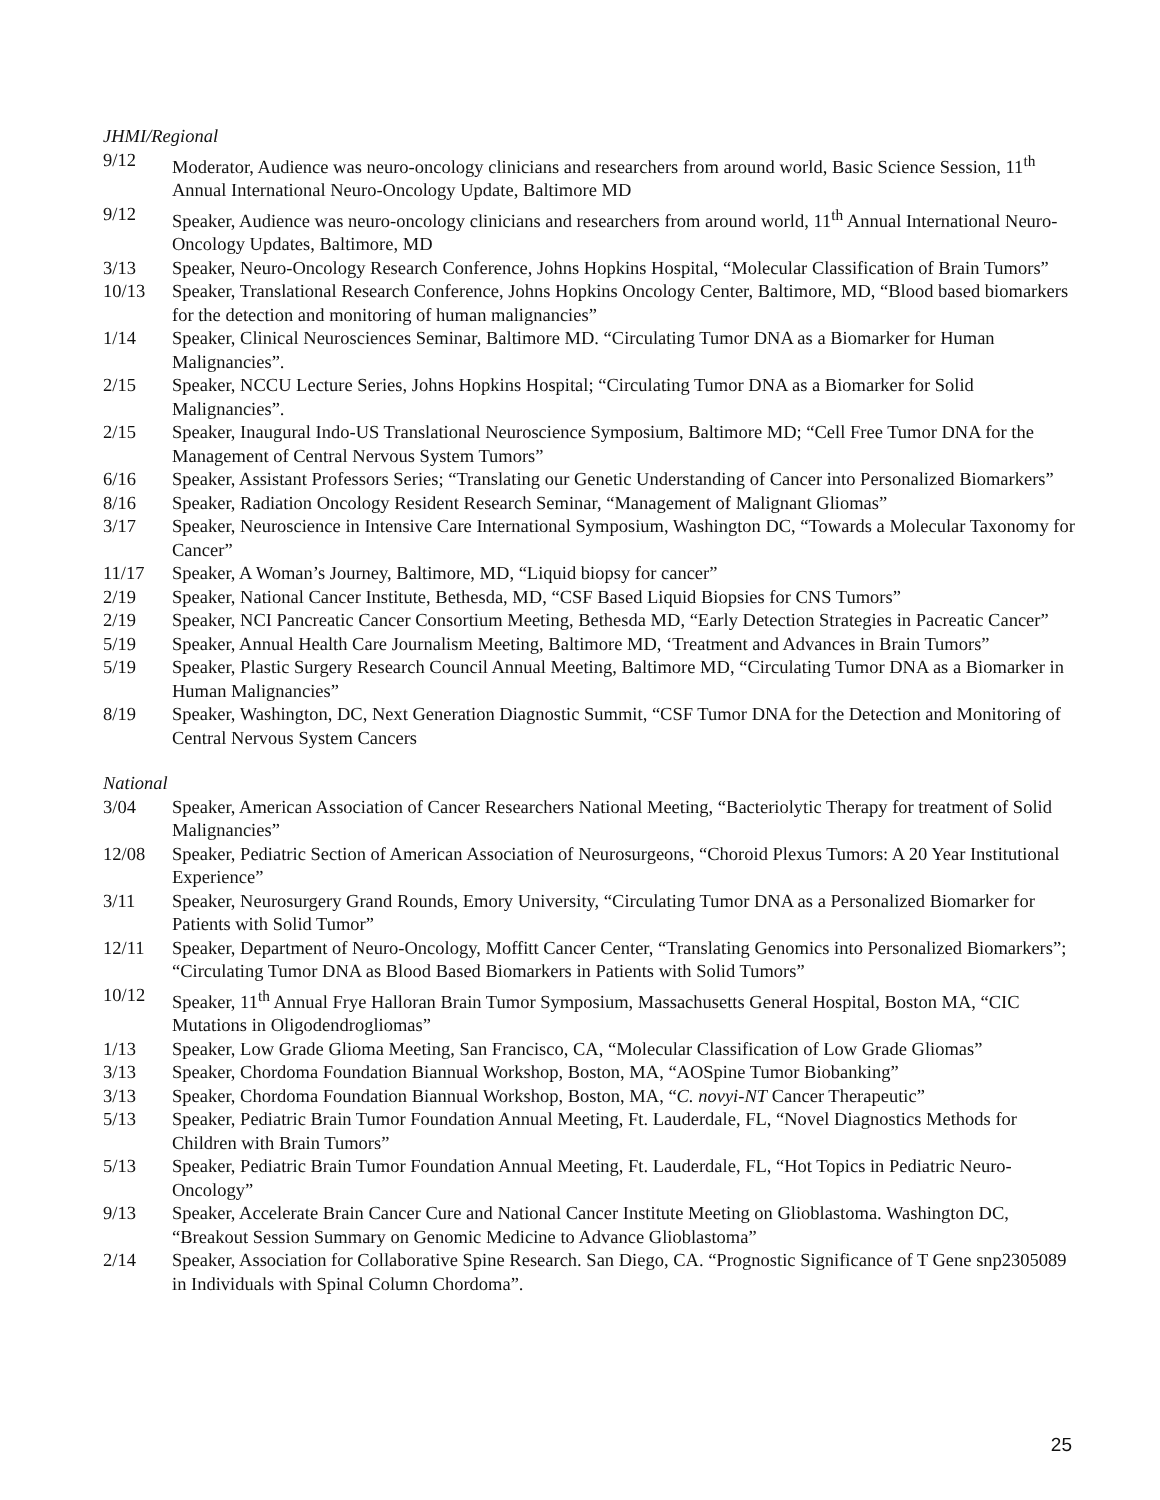JHMI/Regional
9/12 Moderator, Audience was neuro-oncology clinicians and researchers from around world, Basic Science Session, 11<sup>th</sup> Annual International Neuro-Oncology Update, Baltimore MD
9/12 Speaker, Audience was neuro-oncology clinicians and researchers from around world, 11<sup>th</sup> Annual International Neuro-Oncology Updates, Baltimore, MD
3/13 Speaker, Neuro-Oncology Research Conference, Johns Hopkins Hospital, “Molecular Classification of Brain Tumors”
10/13 Speaker, Translational Research Conference, Johns Hopkins Oncology Center, Baltimore, MD, “Blood based biomarkers for the detection and monitoring of human malignancies”
1/14 Speaker, Clinical Neurosciences Seminar, Baltimore MD. “Circulating Tumor DNA as a Biomarker for Human Malignancies”.
2/15 Speaker, NCCU Lecture Series, Johns Hopkins Hospital; “Circulating Tumor DNA as a Biomarker for Solid Malignancies”.
2/15 Speaker, Inaugural Indo-US Translational Neuroscience Symposium, Baltimore MD; “Cell Free Tumor DNA for the Management of Central Nervous System Tumors”
6/16 Speaker, Assistant Professors Series; “Translating our Genetic Understanding of Cancer into Personalized Biomarkers”
8/16 Speaker, Radiation Oncology Resident Research Seminar, “Management of Malignant Gliomas”
3/17 Speaker, Neuroscience in Intensive Care International Symposium, Washington DC, “Towards a Molecular Taxonomy for Cancer”
11/17 Speaker, A Woman’s Journey, Baltimore, MD, “Liquid biopsy for cancer”
2/19 Speaker, National Cancer Institute, Bethesda, MD, “CSF Based Liquid Biopsies for CNS Tumors”
2/19 Speaker, NCI Pancreatic Cancer Consortium Meeting, Bethesda MD, “Early Detection Strategies in Pacreatic Cancer”
5/19 Speaker, Annual Health Care Journalism Meeting, Baltimore MD, ‘Treatment and Advances in Brain Tumors”
5/19 Speaker, Plastic Surgery Research Council Annual Meeting, Baltimore MD, “Circulating Tumor DNA as a Biomarker in Human Malignancies”
8/19 Speaker, Washington, DC, Next Generation Diagnostic Summit, “CSF Tumor DNA for the Detection and Monitoring of Central Nervous System Cancers
National
3/04 Speaker, American Association of Cancer Researchers National Meeting, “Bacteriolytic Therapy for treatment of Solid Malignancies”
12/08 Speaker, Pediatric Section of American Association of Neurosurgeons, “Choroid Plexus Tumors: A 20 Year Institutional Experience”
3/11 Speaker, Neurosurgery Grand Rounds, Emory University, “Circulating Tumor DNA as a Personalized Biomarker for Patients with Solid Tumor”
12/11 Speaker, Department of Neuro-Oncology, Moffitt Cancer Center, “Translating Genomics into Personalized Biomarkers”; “Circulating Tumor DNA as Blood Based Biomarkers in Patients with Solid Tumors”
10/12 Speaker, 11<sup>th</sup> Annual Frye Halloran Brain Tumor Symposium, Massachusetts General Hospital, Boston MA, “CIC Mutations in Oligodendrogliomas”
1/13 Speaker, Low Grade Glioma Meeting, San Francisco, CA, “Molecular Classification of Low Grade Gliomas”
3/13 Speaker, Chordoma Foundation Biannual Workshop, Boston, MA, “AOSpine Tumor Biobanking”
3/13 Speaker, Chordoma Foundation Biannual Workshop, Boston, MA, “C. novyi-NT Cancer Therapeutic”
5/13 Speaker, Pediatric Brain Tumor Foundation Annual Meeting, Ft. Lauderdale, FL, “Novel Diagnostics Methods for Children with Brain Tumors”
5/13 Speaker, Pediatric Brain Tumor Foundation Annual Meeting, Ft. Lauderdale, FL, “Hot Topics in Pediatric Neuro-Oncology”
9/13 Speaker, Accelerate Brain Cancer Cure and National Cancer Institute Meeting on Glioblastoma. Washington DC, “Breakout Session Summary on Genomic Medicine to Advance Glioblastoma”
2/14 Speaker, Association for Collaborative Spine Research. San Diego, CA. “Prognostic Significance of T Gene snp2305089 in Individuals with Spinal Column Chordoma”.
25